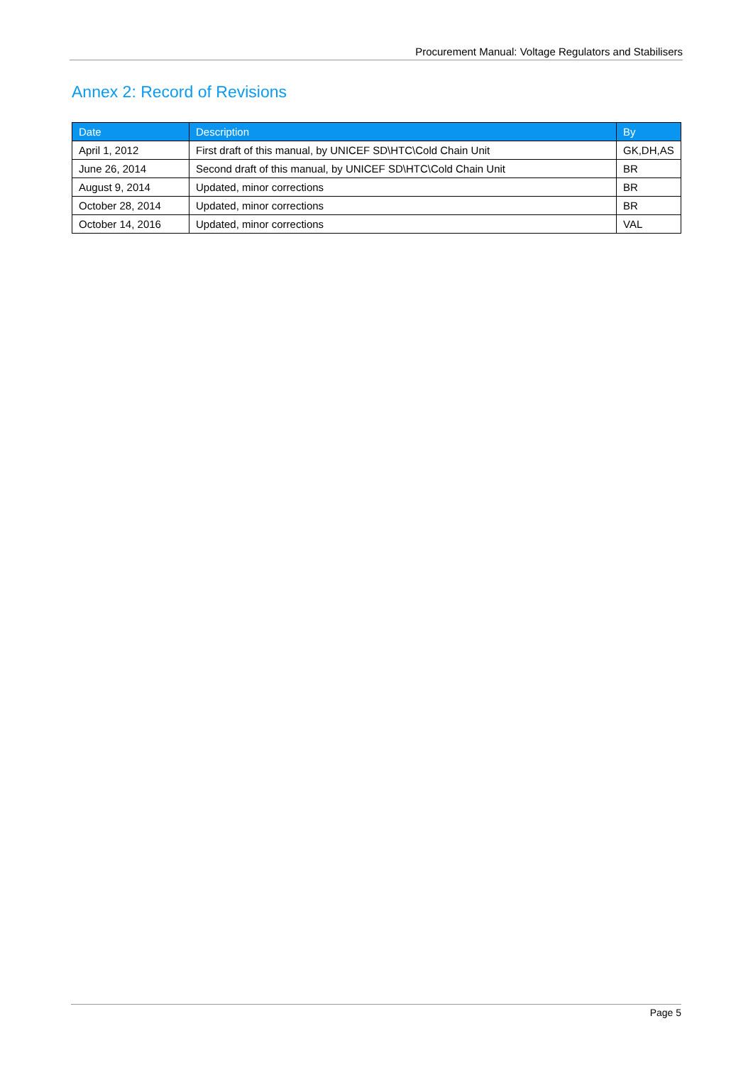Procurement Manual: Voltage Regulators and Stabilisers
Annex 2: Record of Revisions
| Date | Description | By |
| --- | --- | --- |
| April 1, 2012 | First draft of this manual, by UNICEF SD\HTC\Cold Chain Unit | GK,DH,AS |
| June 26, 2014 | Second draft of this manual, by UNICEF SD\HTC\Cold Chain Unit | BR |
| August 9, 2014 | Updated, minor corrections | BR |
| October 28, 2014 | Updated, minor corrections | BR |
| October 14, 2016 | Updated, minor corrections | VAL |
Page 5